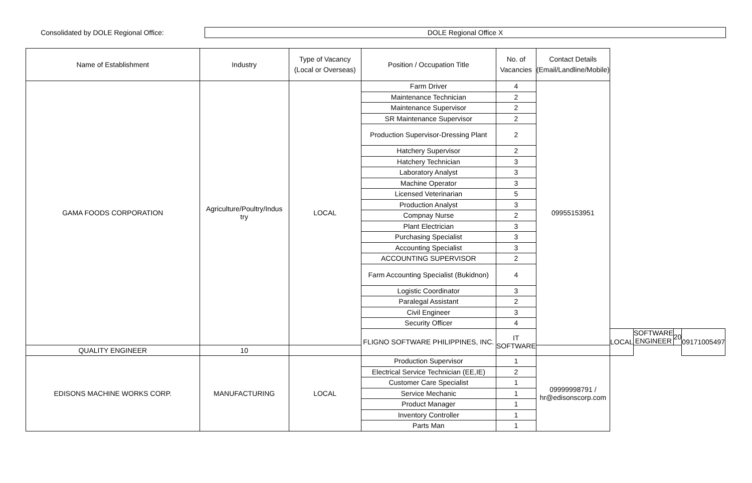Consolidated by DOLE Regional Office:
DOLE Regional Office X
| Name of Establishment | Industry | Type of Vacancy (Local or Overseas) | Position / Occupation Title | No. of Vacancies | Contact Details (Email/Landline/Mobile) | | | | |
| --- | --- | --- | --- | --- | --- | --- | --- | --- | --- |
| GAMA FOODS CORPORATION | Agriculture/Poultry/Indus try | LOCAL | Farm Driver | 4 | 09955153951 | | | | |
| | | | Maintenance Technician | 2 | | | | | |
| | | | Maintenance Supervisor | 2 | | | | | |
| | | | SR Maintenance Supervisor | 2 | | | | | |
| | | | Production Supervisor-Dressing Plant | 2 | | | | | |
| | | | Hatchery Supervisor | 2 | | | | | |
| | | | Hatchery Technician | 3 | | | | | |
| | | | Laboratory Analyst | 3 | | | | | |
| | | | Machine Operator | 3 | | | | | |
| | | | Licensed Veterinarian | 5 | | | | | |
| | | | Production Analyst | 3 | | | | | |
| | | | Compnay Nurse | 2 | | | | | |
| | | | Plant Electrician | 3 | | | | | |
| | | | Purchasing Specialist | 3 | | | | | |
| | | | Accounting Specialist | 3 | | | | | |
| | | | ACCOUNTING SUPERVISOR | 2 | | | | | |
| | | | Farm Accounting Specialist (Bukidnon) | 4 | | | | | |
| | | | Logistic Coordinator | 3 | | | | | |
| | | | Paralegal Assistant | 2 | | | | | |
| | | | Civil Engineer | 3 | | | | | |
| | | | Security Officer | 4 | | | | | |
| | | | FLIGNO SOFTWARE PHILIPPINES, INC. | IT SOFTWARE | | LOCAL | SOFTWARE ENGINEER | 20 | 09171005497 |
| QUALITY ENGINEER | 10 | | | | | | | | |
| EDISONS MACHINE WORKS CORP. | MANUFACTURING | LOCAL | Production Supervisor | 1 | 09999998791 / hr@edisonscorp.com | | | | |
| | | | Electrical Service Technician (EE,IE) | 2 | | | | | |
| | | | Customer Care Specialist | 1 | | | | | |
| | | | Service Mechanic | 1 | | | | | |
| | | | Product Manager | 1 | | | | | |
| | | | Inventory Controller | 1 | | | | | |
| | | | Parts Man | 1 | | | | | |